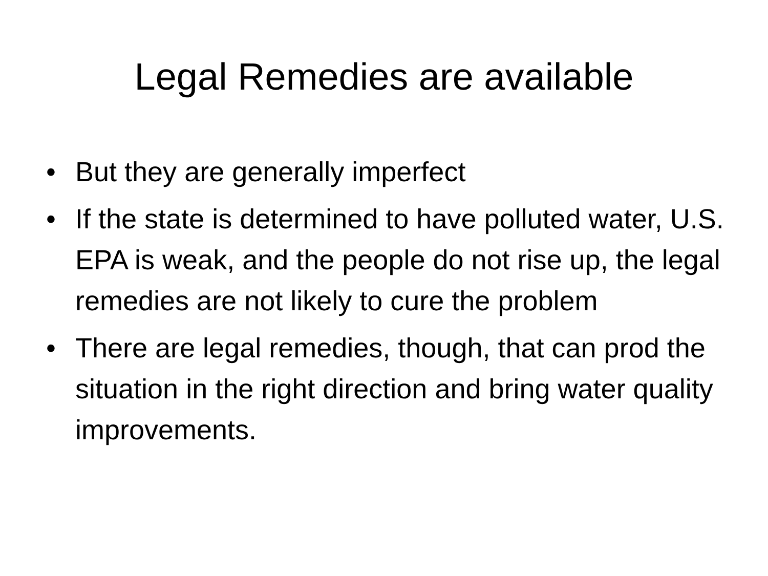Legal Remedies are available
• But they are generally imperfect
• If the state is determined to have polluted water, U.S. EPA is weak, and the people do not rise up, the legal remedies are not likely to cure the problem
• There are legal remedies, though, that can prod the situation in the right direction and bring water quality improvements.